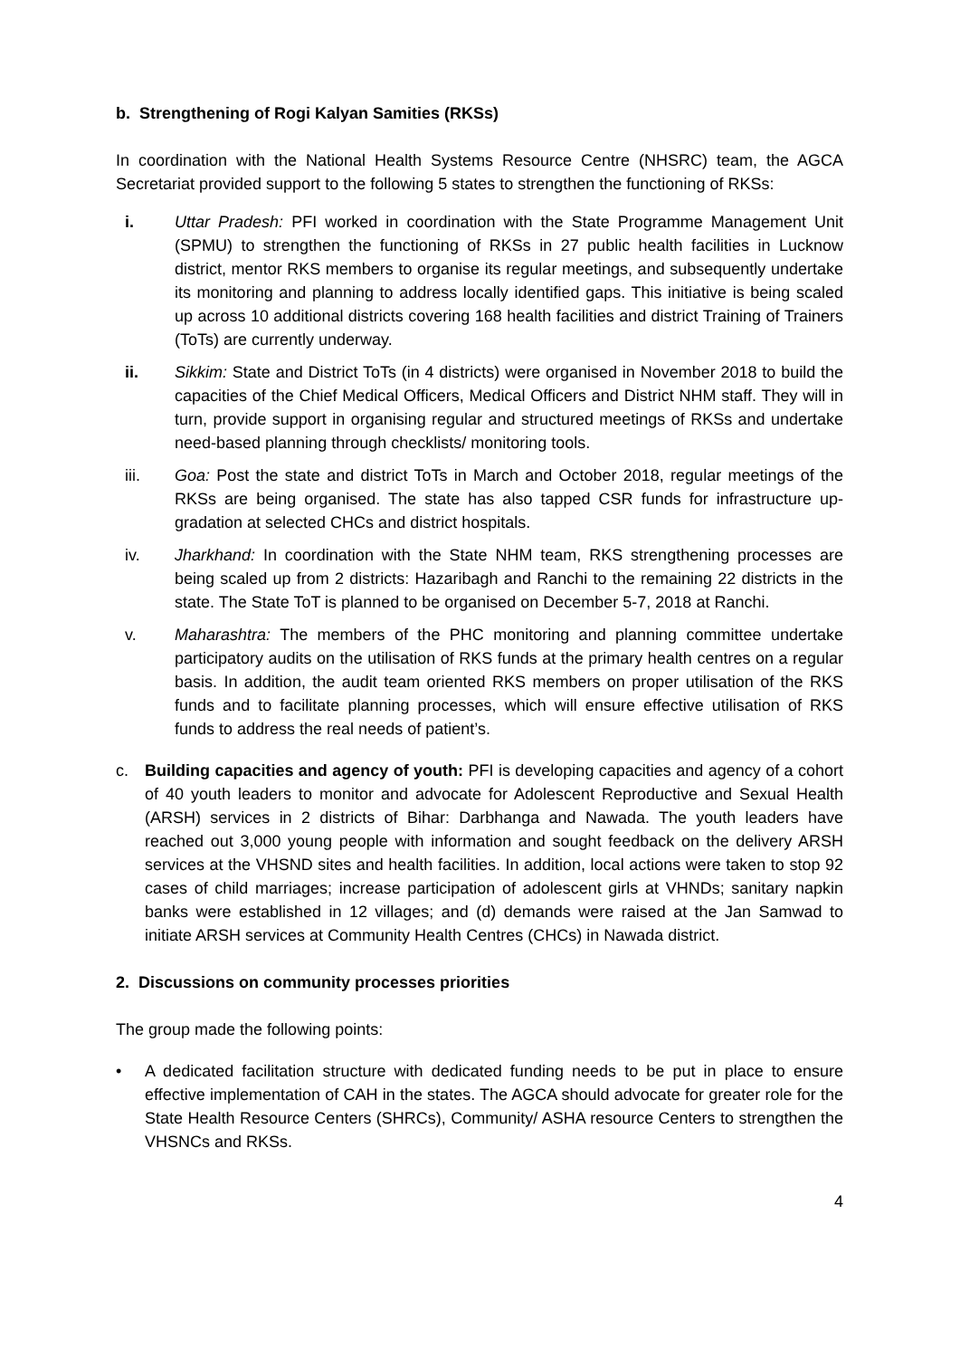b. Strengthening of Rogi Kalyan Samities (RKSs)
In coordination with the National Health Systems Resource Centre (NHSRC) team, the AGCA Secretariat provided support to the following 5 states to strengthen the functioning of RKSs:
i. Uttar Pradesh: PFI worked in coordination with the State Programme Management Unit (SPMU) to strengthen the functioning of RKSs in 27 public health facilities in Lucknow district, mentor RKS members to organise its regular meetings, and subsequently undertake its monitoring and planning to address locally identified gaps. This initiative is being scaled up across 10 additional districts covering 168 health facilities and district Training of Trainers (ToTs) are currently underway.
ii. Sikkim: State and District ToTs (in 4 districts) were organised in November 2018 to build the capacities of the Chief Medical Officers, Medical Officers and District NHM staff. They will in turn, provide support in organising regular and structured meetings of RKSs and undertake need-based planning through checklists/ monitoring tools.
iii. Goa: Post the state and district ToTs in March and October 2018, regular meetings of the RKSs are being organised. The state has also tapped CSR funds for infrastructure up-gradation at selected CHCs and district hospitals.
iv. Jharkhand: In coordination with the State NHM team, RKS strengthening processes are being scaled up from 2 districts: Hazaribagh and Ranchi to the remaining 22 districts in the state. The State ToT is planned to be organised on December 5-7, 2018 at Ranchi.
v. Maharashtra: The members of the PHC monitoring and planning committee undertake participatory audits on the utilisation of RKS funds at the primary health centres on a regular basis. In addition, the audit team oriented RKS members on proper utilisation of the RKS funds and to facilitate planning processes, which will ensure effective utilisation of RKS funds to address the real needs of patient’s.
c. Building capacities and agency of youth: PFI is developing capacities and agency of a cohort of 40 youth leaders to monitor and advocate for Adolescent Reproductive and Sexual Health (ARSH) services in 2 districts of Bihar: Darbhanga and Nawada. The youth leaders have reached out 3,000 young people with information and sought feedback on the delivery ARSH services at the VHSND sites and health facilities. In addition, local actions were taken to stop 92 cases of child marriages; increase participation of adolescent girls at VHNDs; sanitary napkin banks were established in 12 villages; and (d) demands were raised at the Jan Samwad to initiate ARSH services at Community Health Centres (CHCs) in Nawada district.
2. Discussions on community processes priorities
The group made the following points:
• A dedicated facilitation structure with dedicated funding needs to be put in place to ensure effective implementation of CAH in the states. The AGCA should advocate for greater role for the State Health Resource Centers (SHRCs), Community/ ASHA resource Centers to strengthen the VHSNCs and RKSs.
4